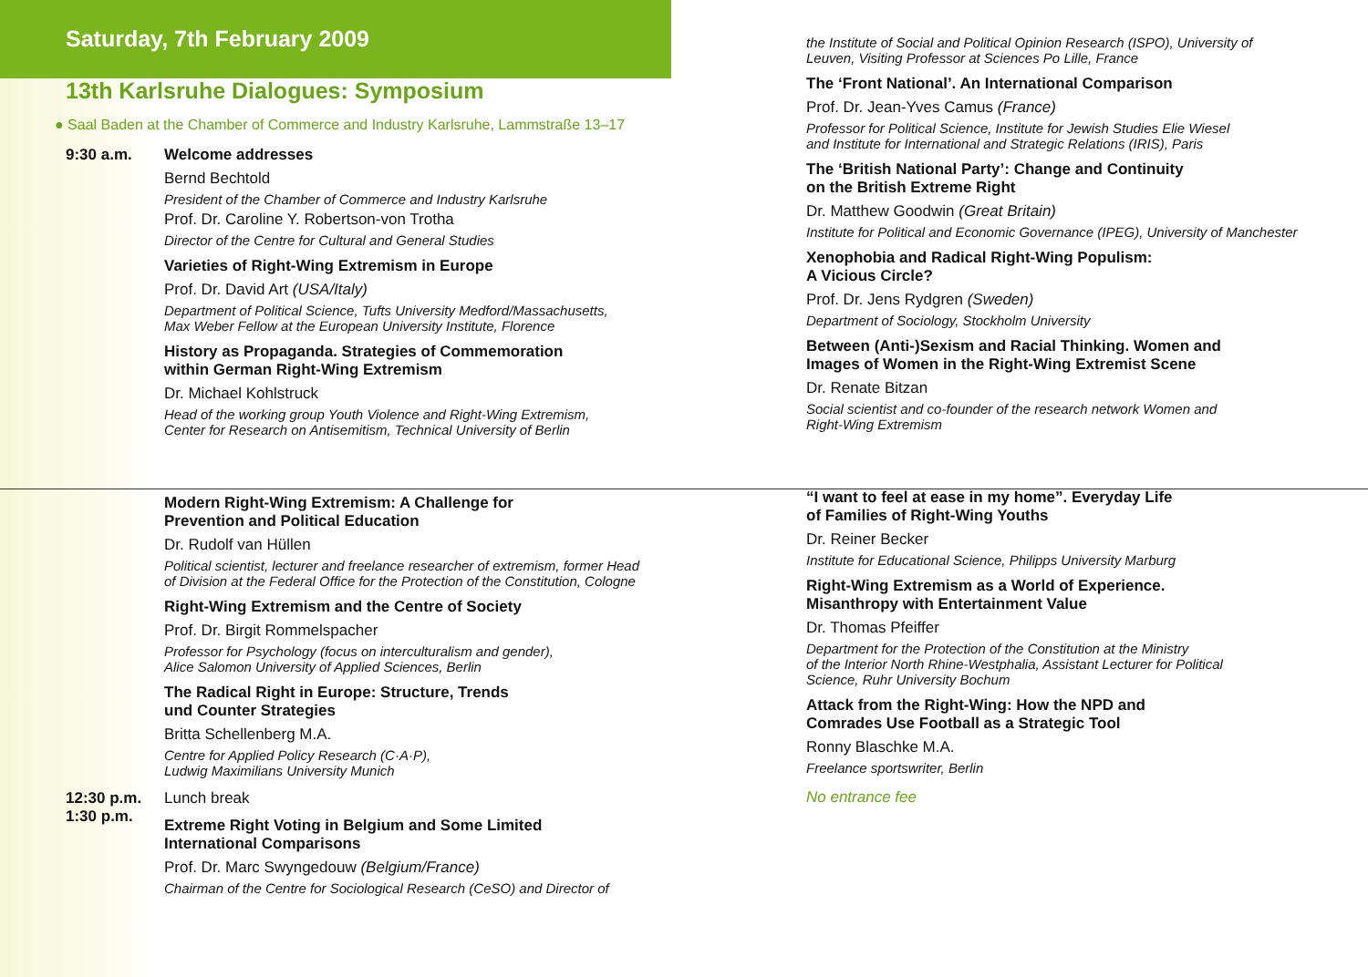Saturday, 7th February 2009
13th Karlsruhe Dialogues: Symposium
● Saal Baden at the Chamber of Commerce and Industry Karlsruhe, Lammstraße 13–17
9:30 a.m. Welcome addresses
Bernd Bechtold
President of the Chamber of Commerce and Industry Karlsruhe
Prof. Dr. Caroline Y. Robertson-von Trotha
Director of the Centre for Cultural and General Studies
Varieties of Right-Wing Extremism in Europe
Prof. Dr. David Art (USA/Italy)
Department of Political Science, Tufts University Medford/Massachusetts,
Max Weber Fellow at the European University Institute, Florence
History as Propaganda. Strategies of Commemoration
within German Right-Wing Extremism
Dr. Michael Kohlstruck
Head of the working group Youth Violence and Right-Wing Extremism,
Center for Research on Antisemitism, Technical University of Berlin
Modern Right-Wing Extremism: A Challenge for
Prevention and Political Education
Dr. Rudolf van Hüllen
Political scientist, lecturer and freelance researcher of extremism, former Head
of Division at the Federal Office for the Protection of the Constitution, Cologne
Right-Wing Extremism and the Centre of Society
Prof. Dr. Birgit Rommelspacher
Professor for Psychology (focus on interculturalism and gender),
Alice Salomon University of Applied Sciences, Berlin
The Radical Right in Europe: Structure, Trends
und Counter Strategies
Britta Schellenberg M.A.
Centre for Applied Policy Research (C·A·P),
Ludwig Maximilians University Munich
12:30 p.m. Lunch break
1:30 p.m.
Extreme Right Voting in Belgium and Some Limited
International Comparisons
Prof. Dr. Marc Swyngedouw (Belgium/France)
Chairman of the Centre for Sociological Research (CeSO) and Director of
the Institute of Social and Political Opinion Research (ISPO), University of
Leuven, Visiting Professor at Sciences Po Lille, France
The ‘Front National’. An International Comparison
Prof. Dr. Jean-Yves Camus (France)
Professor for Political Science, Institute for Jewish Studies Elie Wiesel
and Institute for International and Strategic Relations (IRIS), Paris
The ‘British National Party’: Change and Continuity
on the British Extreme Right
Dr. Matthew Goodwin (Great Britain)
Institute for Political and Economic Governance (IPEG), University of Manchester
Xenophobia and Radical Right-Wing Populism:
A Vicious Circle?
Prof. Dr. Jens Rydgren (Sweden)
Department of Sociology, Stockholm University
Between (Anti-)Sexism and Racial Thinking. Women and
Images of Women in the Right-Wing Extremist Scene
Dr. Renate Bitzan
Social scientist and co-founder of the research network Women and
Right-Wing Extremism
“I want to feel at ease in my home”. Everyday Life
of Families of Right-Wing Youths
Dr. Reiner Becker
Institute for Educational Science, Philipps University Marburg
Right-Wing Extremism as a World of Experience.
Misanthropy with Entertainment Value
Dr. Thomas Pfeiffer
Department for the Protection of the Constitution at the Ministry
of the Interior North Rhine-Westphalia, Assistant Lecturer for Political
Science, Ruhr University Bochum
Attack from the Right-Wing: How the NPD and
Comrades Use Football as a Strategic Tool
Ronny Blaschke M.A.
Freelance sportswriter, Berlin
No entrance fee